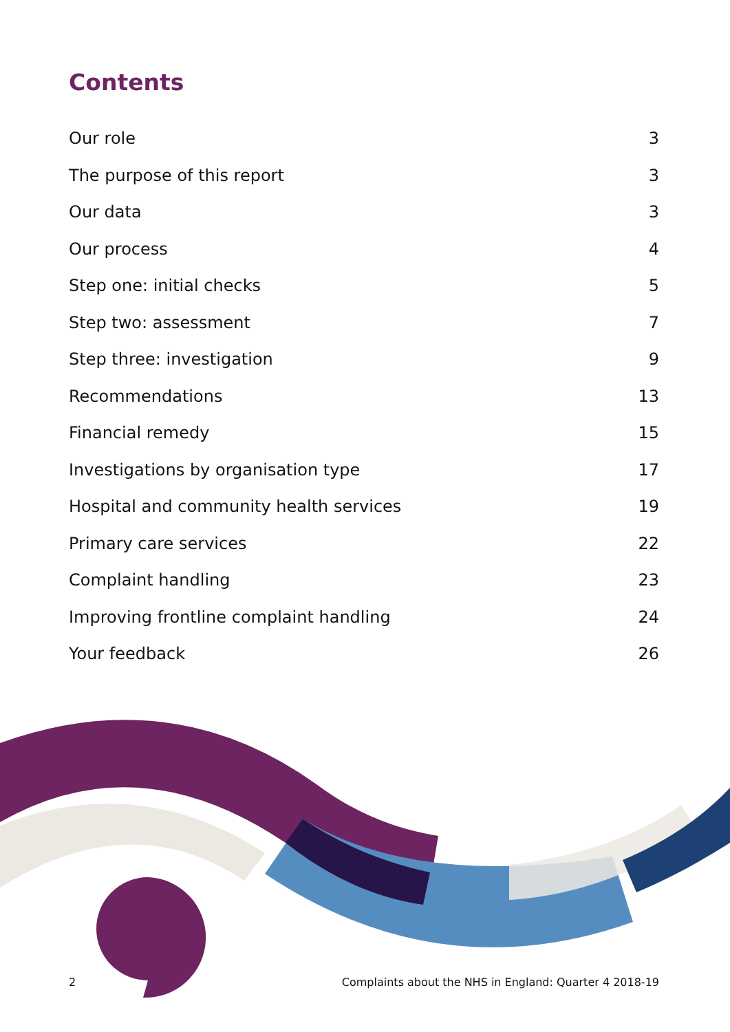Contents
Our role 3
The purpose of this report 3
Our data 3
Our process 4
Step one: initial checks 5
Step two: assessment 7
Step three: investigation 9
Recommendations 13
Financial remedy 15
Investigations by organisation type 17
Hospital and community health services 19
Primary care services 22
Complaint handling 23
Improving frontline complaint handling 24
Your feedback 26
2 Complaints about the NHS in England: Quarter 4 2018-19